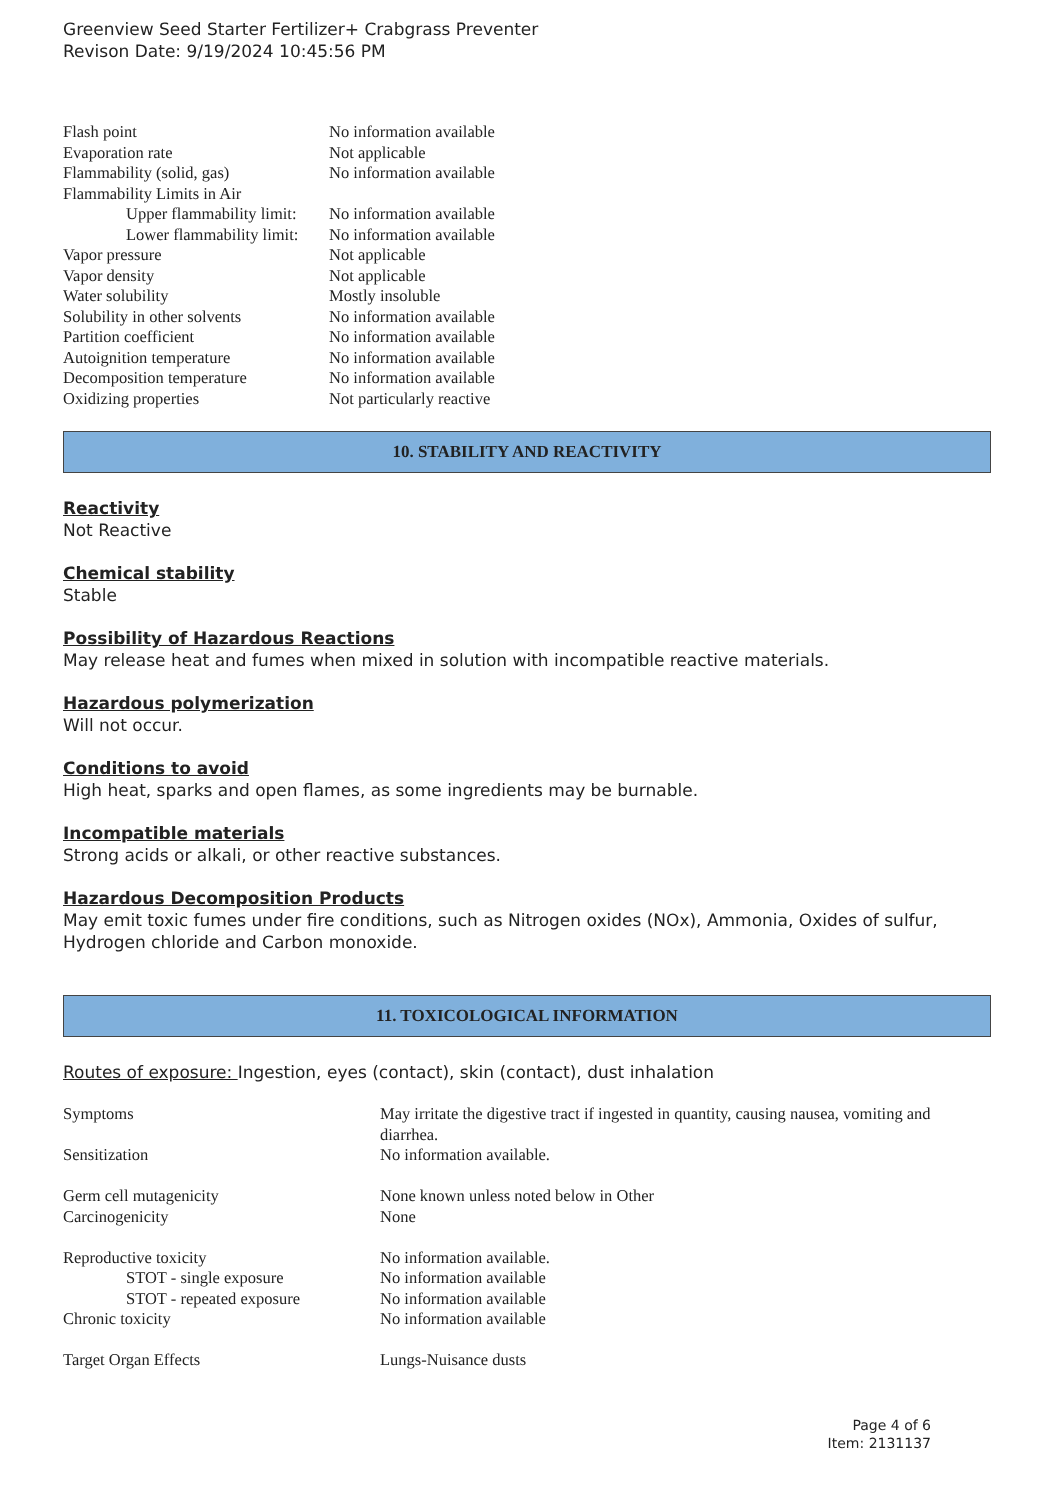Greenview Seed Starter Fertilizer+ Crabgrass Preventer
Revison Date: 9/19/2024 10:45:56 PM
| Flash point | No information available |
| Evaporation rate | Not applicable |
| Flammability (solid, gas) | No information available |
| Flammability Limits in Air | |
| Upper flammability limit: | No information available |
| Lower flammability limit: | No information available |
| Vapor pressure | Not applicable |
| Vapor density | Not applicable |
| Water solubility | Mostly insoluble |
| Solubility in other solvents | No information available |
| Partition coefficient | No information available |
| Autoignition temperature | No information available |
| Decomposition temperature | No information available |
| Oxidizing properties | Not particularly reactive |
10. STABILITY AND REACTIVITY
Reactivity
Not Reactive
Chemical stability
Stable
Possibility of Hazardous Reactions
May release heat and fumes when mixed in solution with incompatible reactive materials.
Hazardous polymerization
Will not occur.
Conditions to avoid
High heat, sparks and open flames, as some ingredients may be burnable.
Incompatible materials
Strong acids or alkali, or other reactive substances.
Hazardous Decomposition Products
May emit toxic fumes under fire conditions, such as Nitrogen oxides (NOx), Ammonia, Oxides of sulfur, Hydrogen chloride and Carbon monoxide.
11. TOXICOLOGICAL INFORMATION
Routes of exposure: Ingestion, eyes (contact), skin (contact), dust inhalation
| Symptoms | May irritate the digestive tract if ingested in quantity, causing nausea, vomiting and diarrhea. |
| Sensitization | No information available. |
| Germ cell mutagenicity | None known unless noted below in Other |
| Carcinogenicity | None |
| Reproductive toxicity | No information available. |
| STOT - single exposure | No information available |
| STOT - repeated exposure | No information available |
| Chronic toxicity | No information available |
| Target Organ Effects | Lungs-Nuisance dusts |
Page 4 of 6
Item: 2131137